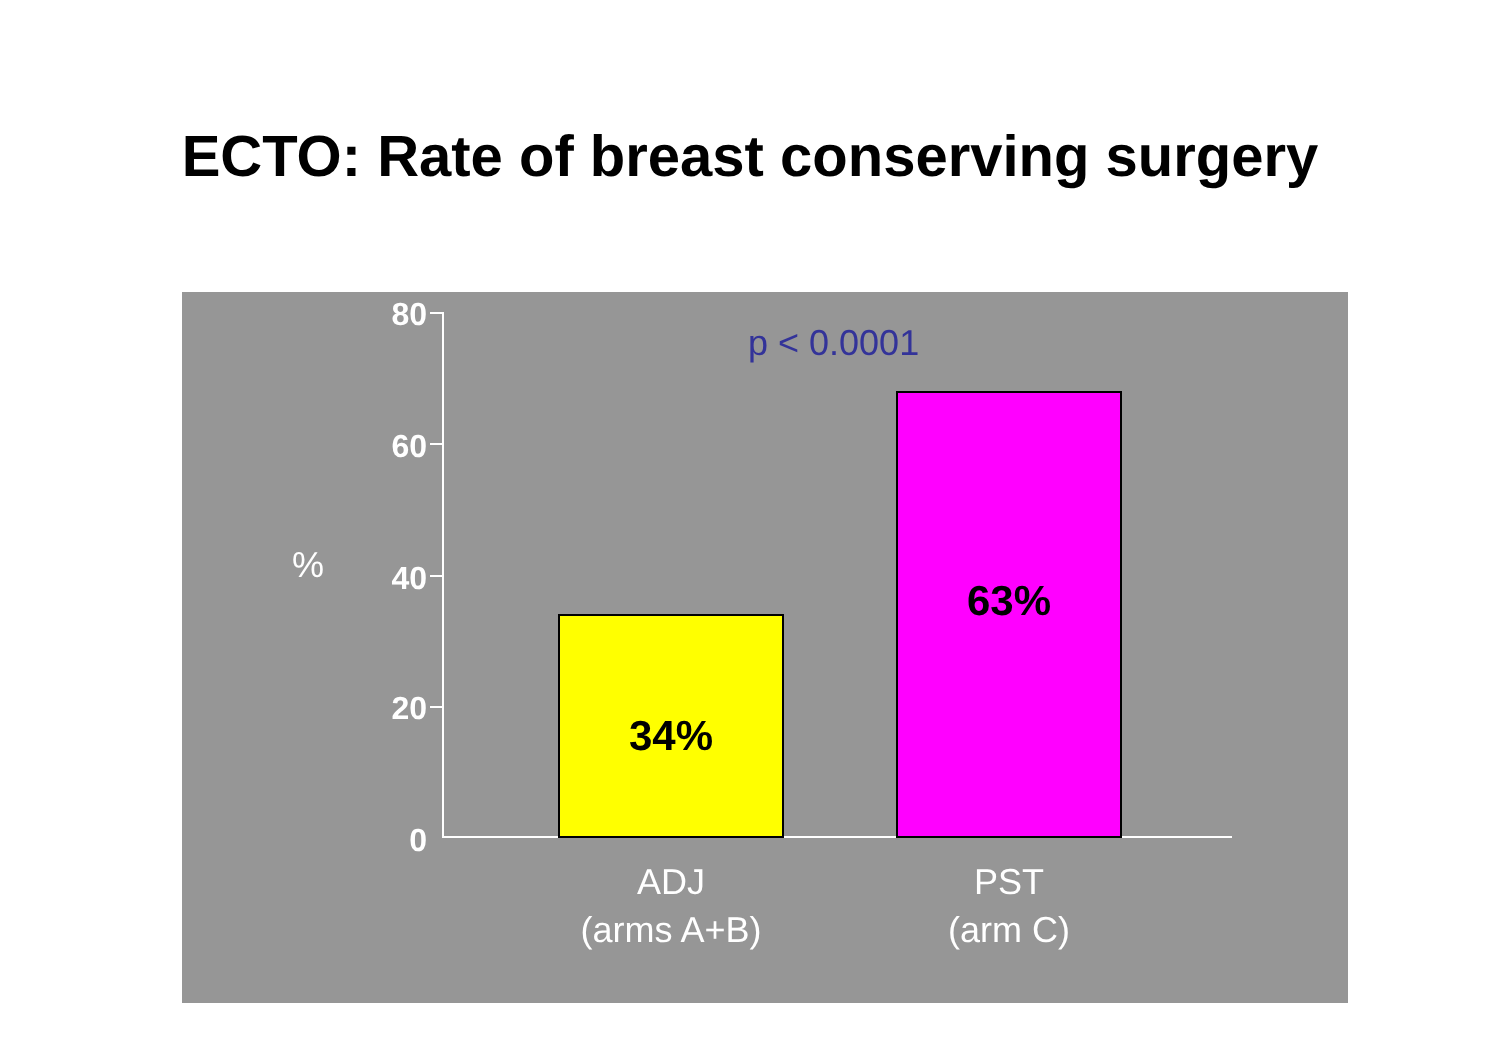ECTO: Rate of breast conserving surgery
80
60
40
20
0
%
p < 0.0001
34%
63%
ADJ
(arms A+B)
PST
(arm C)